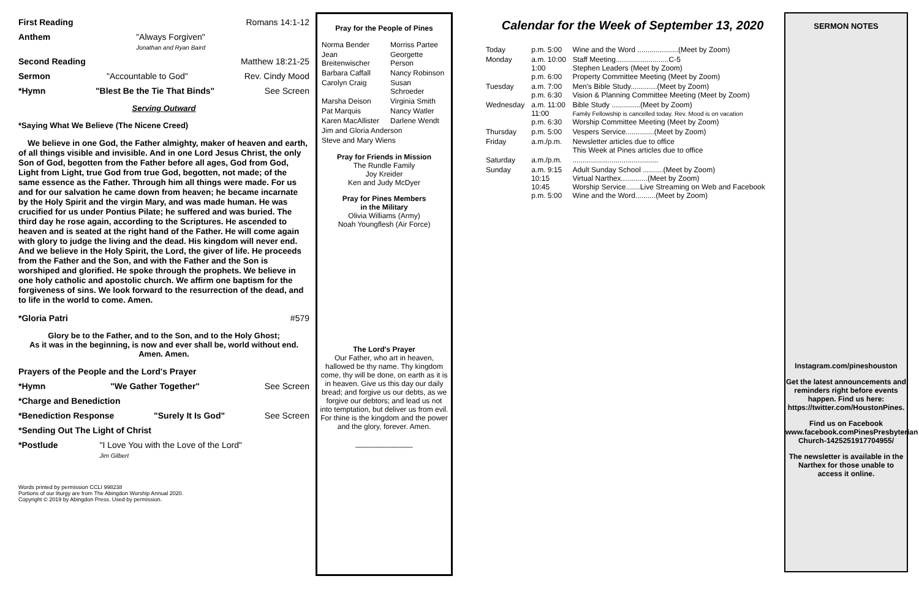First Reading Romans 14:1-12
Anthem "Always Forgiven"
Jonathan and Ryan Baird
Second Reading Matthew 18:21-25
Sermon "Accountable to God" Rev. Cindy Mood
*Hymn "Blest Be the Tie That Binds" See Screen
Serving Outward
*Saying What We Believe (The Nicene Creed)
We believe in one God, the Father almighty, maker of heaven and earth, of all things visible and invisible. And in one Lord Jesus Christ, the only Son of God, begotten from the Father before all ages, God from God, Light from Light, true God from true God, begotten, not made; of the same essence as the Father. Through him all things were made. For us and for our salvation he came down from heaven; he became incarnate by the Holy Spirit and the virgin Mary, and was made human. He was crucified for us under Pontius Pilate; he suffered and was buried. The third day he rose again, according to the Scriptures. He ascended to heaven and is seated at the right hand of the Father. He will come again with glory to judge the living and the dead. His kingdom will never end. And we believe in the Holy Spirit, the Lord, the giver of life. He proceeds from the Father and the Son, and with the Father and the Son is worshiped and glorified. He spoke through the prophets. We believe in one holy catholic and apostolic church. We affirm one baptism for the forgiveness of sins. We look forward to the resurrection of the dead, and to life in the world to come. Amen.
*Gloria Patri #579
Glory be to the Father, and to the Son, and to the Holy Ghost;
As it was in the beginning, is now and ever shall be, world without end.
Amen. Amen.
Prayers of the People and the Lord's Prayer
*Hymn "We Gather Together" See Screen
*Charge and Benediction
*Benediction Response "Surely It Is God" See Screen
*Sending Out The Light of Christ
*Postlude "I Love You with the Love of the Lord"
Jim Gilbert
Words printed by permission CCLI 998238
Portions of our liturgy are from The Abingdon Worship Annual 2020.
Copyright © 2019 by Abingdon Press. Used by permission.
Pray for the People of Pines
| Norma Bender | Morriss Partee |
| Jean Breitenwischer | Georgette Person |
| Barbara Caffall | Nancy Robinson |
| Carolyn Craig | Susan Schroeder |
| Marsha Deison | Virginia Smith |
| Pat Marquis | Nancy Watler |
| Karen MacAllister | Darlene Wendt |
| Jim and Gloria Anderson | |
| Steve and Mary Wiens | |
Pray for Friends in Mission
The Rundle Family
Joy Kreider
Ken and Judy McDyer
Pray for Pines Members
in the Military
Olivia Williams (Army)
Noah Youngflesh (Air Force)
The Lord's Prayer
Our Father, who art in heaven, hallowed be thy name. Thy kingdom come, thy will be done, on earth as it is in heaven. Give us this day our daily bread; and forgive us our debts, as we forgive our debtors; and lead us not into temptation, but deliver us from evil. For thine is the kingdom and the power and the glory, forever. Amen.
______________
Calendar for the Week of September 13, 2020
| Today | p.m. 5:00 | Wine and the Word ....................(Meet by Zoom) |
| Monday | a.m. 10:00 1:00 p.m. 6:00 | Staff Meeting..........................C-5 Stephen Leaders (Meet by Zoom) Property Committee Meeting (Meet by Zoom) |
| Tuesday | a.m. 7:00 p.m. 6:30 | Men's Bible Study.............(Meet by Zoom) Vision & Planning Committee Meeting (Meet by Zoom) |
| Wednesday | a.m. 11:00 11:00 p.m. 6:30 | Bible Study ..............(Meet by Zoom) Family Fellowship is cancelled today. Rev. Mood is on vacation Worship Committee Meeting (Meet by Zoom) |
| Thursday | p.m. 5:00 | Vespers Service..............(Meet by Zoom) |
| Friday | a.m./p.m. | Newsletter articles due to office This Week at Pines articles due to office |
| Saturday | a.m./p.m. | .......................................... |
| Sunday | a.m. 9:15 10:15 10:45 p.m. 5:00 | Adult Sunday School ..........(Meet by Zoom) Virtual Narthex.............(Meet by Zoom) Worship Service.......Live Streaming on Web and Facebook Wine and the Word..........(Meet by Zoom) |
SERMON NOTES
Instagram.com/pineshouston
Get the latest announcements and reminders right before events happen. Find us here: https://twitter.com/HoustonPines.
Find us on Facebook www.facebook.comPinesPresbyterian Church-1425251917704955/
The newsletter is available in the Narthex for those unable to access it online.